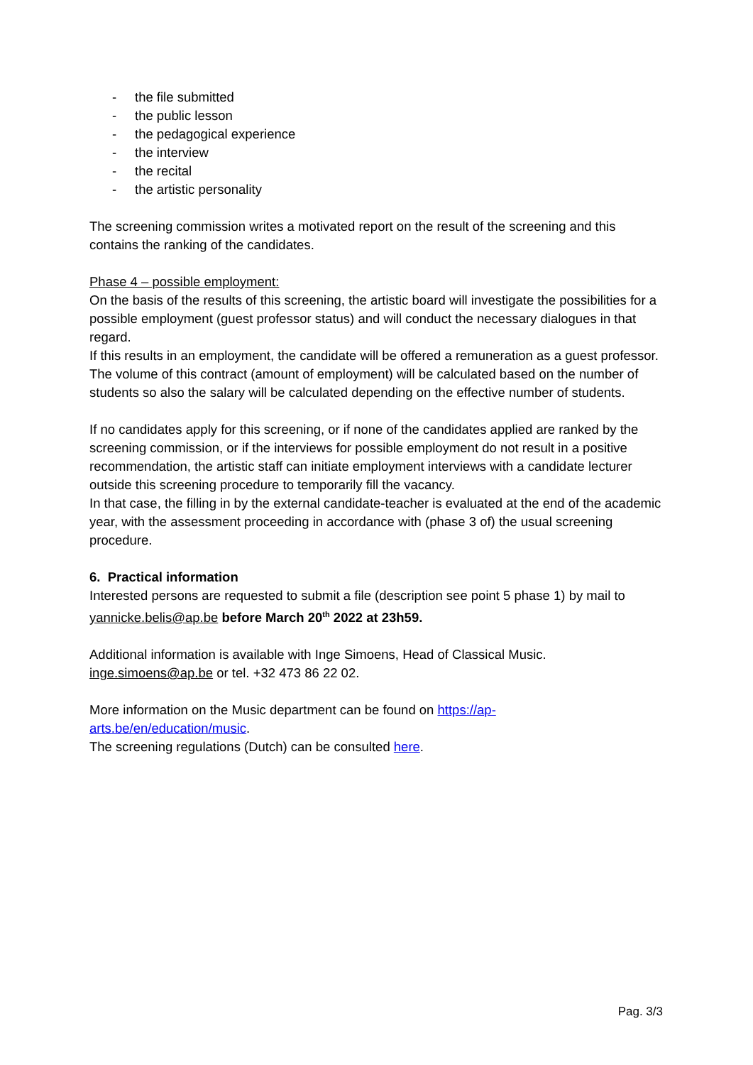- the file submitted
- the public lesson
- the pedagogical experience
- the interview
- the recital
- the artistic personality
The screening commission writes a motivated report on the result of the screening and this contains the ranking of the candidates.
Phase 4 – possible employment:
On the basis of the results of this screening, the artistic board will investigate the possibilities for a possible employment (guest professor status) and will conduct the necessary dialogues in that regard.
If this results in an employment, the candidate will be offered a remuneration as a guest professor. The volume of this contract (amount of employment) will be calculated based on the number of students so also the salary will be calculated depending on the effective number of students.
If no candidates apply for this screening, or if none of the candidates applied are ranked by the screening commission, or if the interviews for possible employment do not result in a positive recommendation, the artistic staff can initiate employment interviews with a candidate lecturer outside this screening procedure to temporarily fill the vacancy.
In that case, the filling in by the external candidate-teacher is evaluated at the end of the academic year, with the assessment proceeding in accordance with (phase 3 of) the usual screening procedure.
6. Practical information
Interested persons are requested to submit a file (description see point 5 phase 1) by mail to yannicke.belis@ap.be before March 20<sup>th</sup> 2022 at 23h59.
Additional information is available with Inge Simoens, Head of Classical Music.
inge.simoens@ap.be or tel. +32 473 86 22 02.
More information on the Music department can be found on https://ap-
arts.be/en/education/music.
The screening regulations (Dutch) can be consulted here.
Pag. 3/3